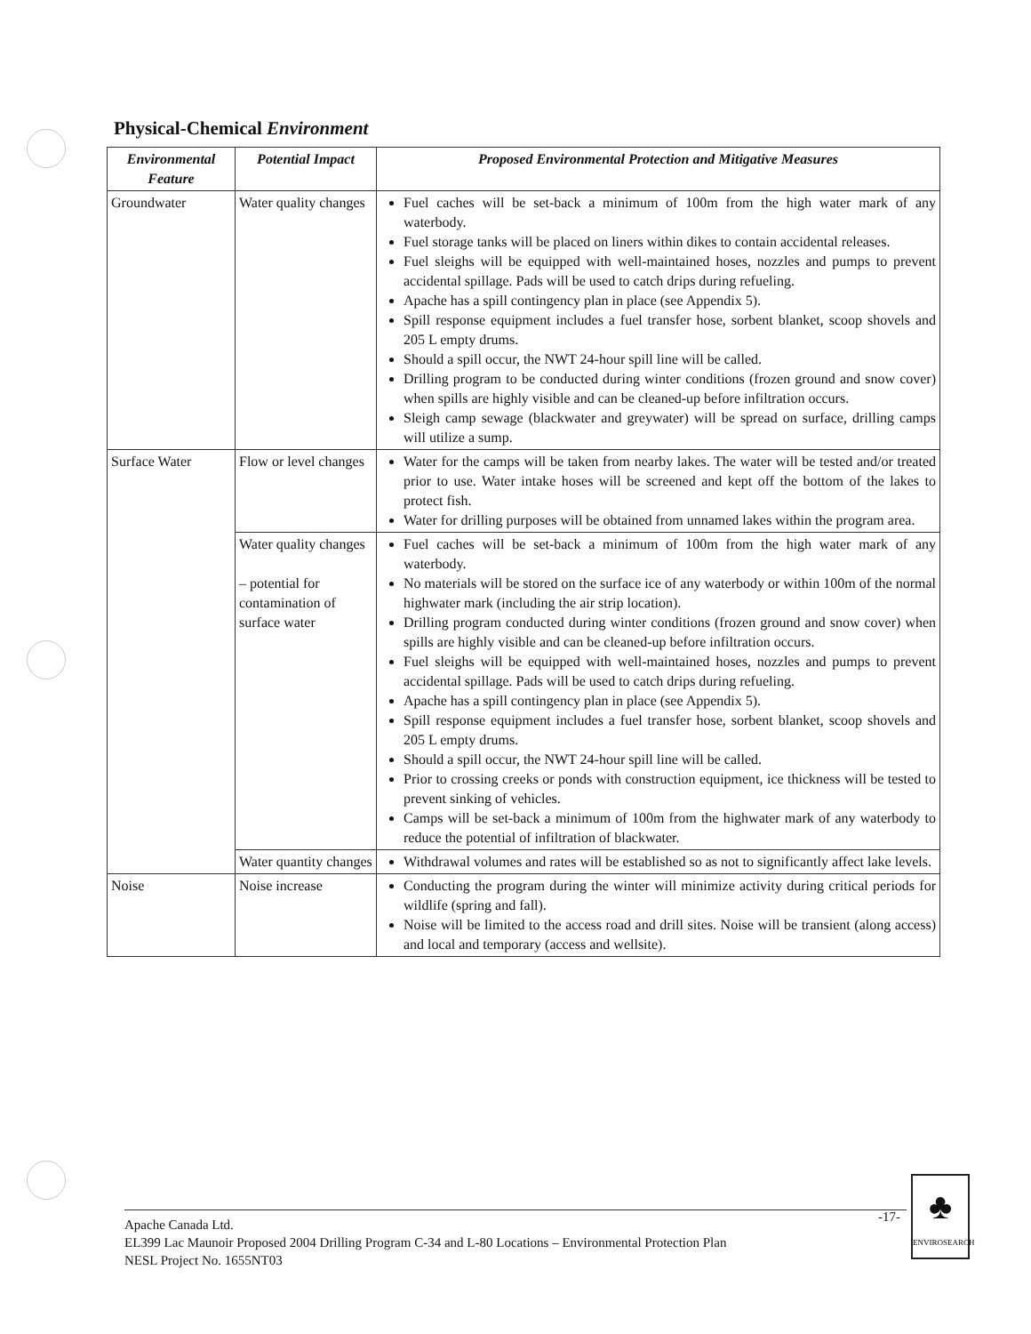Physical-Chemical Environment
| Environmental Feature | Potential Impact | Proposed Environmental Protection and Mitigative Measures |
| --- | --- | --- |
| Groundwater | Water quality changes | Fuel caches will be set-back a minimum of 100m from the high water mark of any waterbody. Fuel storage tanks will be placed on liners within dikes to contain accidental releases. Fuel sleighs will be equipped with well-maintained hoses, nozzles and pumps to prevent accidental spillage. Pads will be used to catch drips during refueling. Apache has a spill contingency plan in place (see Appendix 5). Spill response equipment includes a fuel transfer hose, sorbent blanket, scoop shovels and 205 L empty drums. Should a spill occur, the NWT 24-hour spill line will be called. Drilling program to be conducted during winter conditions (frozen ground and snow cover) when spills are highly visible and can be cleaned-up before infiltration occurs. Sleigh camp sewage (blackwater and greywater) will be spread on surface, drilling camps will utilize a sump. |
| Surface Water | Flow or level changes | Water for the camps will be taken from nearby lakes. The water will be tested and/or treated prior to use. Water intake hoses will be screened and kept off the bottom of the lakes to protect fish. Water for drilling purposes will be obtained from unnamed lakes within the program area. |
| | Water quality changes – potential for contamination of surface water | Fuel caches will be set-back a minimum of 100m from the high water mark of any waterbody. No materials will be stored on the surface ice of any waterbody or within 100m of the normal highwater mark (including the air strip location). Drilling program conducted during winter conditions (frozen ground and snow cover) when spills are highly visible and can be cleaned-up before infiltration occurs. Fuel sleighs will be equipped with well-maintained hoses, nozzles and pumps to prevent accidental spillage. Pads will be used to catch drips during refueling. Apache has a spill contingency plan in place (see Appendix 5). Spill response equipment includes a fuel transfer hose, sorbent blanket, scoop shovels and 205 L empty drums. Should a spill occur, the NWT 24-hour spill line will be called. Prior to crossing creeks or ponds with construction equipment, ice thickness will be tested to prevent sinking of vehicles. Camps will be set-back a minimum of 100m from the highwater mark of any waterbody to reduce the potential of infiltration of blackwater. |
| | Water quantity changes | Withdrawal volumes and rates will be established so as not to significantly affect lake levels. |
| Noise | Noise increase | Conducting the program during the winter will minimize activity during critical periods for wildlife (spring and fall). Noise will be limited to the access road and drill sites. Noise will be transient (along access) and local and temporary (access and wellsite). |
Apache Canada Ltd.
EL399 Lac Maunoir Proposed 2004 Drilling Program C-34 and L-80 Locations – Environmental Protection Plan
NESL Project No. 1655NT03
-17-
♣
ENVIROSEARCH